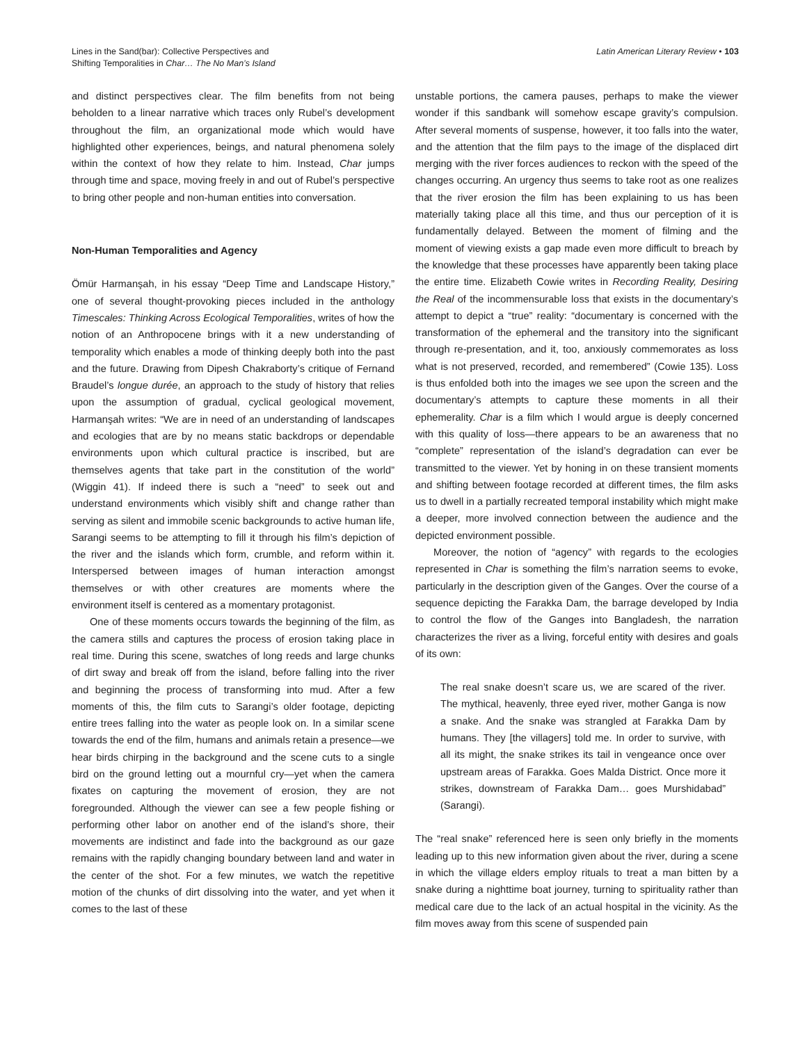Lines in the Sand(bar): Collective Perspectives and
Shifting Temporalities in Char… The No Man’s Island
Latin American Literary Review • 103
and distinct perspectives clear. The film benefits from not being beholden to a linear narrative which traces only Rubel’s development throughout the film, an organizational mode which would have highlighted other experiences, beings, and natural phenomena solely within the context of how they relate to him. Instead, Char jumps through time and space, moving freely in and out of Rubel’s perspective to bring other people and non-human entities into conversation.
Non-Human Temporalities and Agency
Ömür Harmanşah, in his essay “Deep Time and Landscape History,” one of several thought-provoking pieces included in the anthology Timescales: Thinking Across Ecological Temporalities, writes of how the notion of an Anthropocene brings with it a new understanding of temporality which enables a mode of thinking deeply both into the past and the future. Drawing from Dipesh Chakraborty’s critique of Fernand Braudel’s longue durée, an approach to the study of history that relies upon the assumption of gradual, cyclical geological movement, Harmanşah writes: “We are in need of an understanding of landscapes and ecologies that are by no means static backdrops or dependable environments upon which cultural practice is inscribed, but are themselves agents that take part in the constitution of the world” (Wiggin 41). If indeed there is such a “need” to seek out and understand environments which visibly shift and change rather than serving as silent and immobile scenic backgrounds to active human life, Sarangi seems to be attempting to fill it through his film’s depiction of the river and the islands which form, crumble, and reform within it. Interspersed between images of human interaction amongst themselves or with other creatures are moments where the environment itself is centered as a momentary protagonist.
One of these moments occurs towards the beginning of the film, as the camera stills and captures the process of erosion taking place in real time. During this scene, swatches of long reeds and large chunks of dirt sway and break off from the island, before falling into the river and beginning the process of transforming into mud. After a few moments of this, the film cuts to Sarangi’s older footage, depicting entire trees falling into the water as people look on. In a similar scene towards the end of the film, humans and animals retain a presence—we hear birds chirping in the background and the scene cuts to a single bird on the ground letting out a mournful cry—yet when the camera fixates on capturing the movement of erosion, they are not foregrounded. Although the viewer can see a few people fishing or performing other labor on another end of the island’s shore, their movements are indistinct and fade into the background as our gaze remains with the rapidly changing boundary between land and water in the center of the shot. For a few minutes, we watch the repetitive motion of the chunks of dirt dissolving into the water, and yet when it comes to the last of these
unstable portions, the camera pauses, perhaps to make the viewer wonder if this sandbank will somehow escape gravity’s compulsion. After several moments of suspense, however, it too falls into the water, and the attention that the film pays to the image of the displaced dirt merging with the river forces audiences to reckon with the speed of the changes occurring. An urgency thus seems to take root as one realizes that the river erosion the film has been explaining to us has been materially taking place all this time, and thus our perception of it is fundamentally delayed. Between the moment of filming and the moment of viewing exists a gap made even more difficult to breach by the knowledge that these processes have apparently been taking place the entire time. Elizabeth Cowie writes in Recording Reality, Desiring the Real of the incommensurable loss that exists in the documentary’s attempt to depict a “true” reality: “documentary is concerned with the transformation of the ephemeral and the transitory into the significant through re-presentation, and it, too, anxiously commemorates as loss what is not preserved, recorded, and remembered” (Cowie 135). Loss is thus enfolded both into the images we see upon the screen and the documentary’s attempts to capture these moments in all their ephemerality. Char is a film which I would argue is deeply concerned with this quality of loss—there appears to be an awareness that no “complete” representation of the island’s degradation can ever be transmitted to the viewer. Yet by honing in on these transient moments and shifting between footage recorded at different times, the film asks us to dwell in a partially recreated temporal instability which might make a deeper, more involved connection between the audience and the depicted environment possible.
Moreover, the notion of “agency” with regards to the ecologies represented in Char is something the film’s narration seems to evoke, particularly in the description given of the Ganges. Over the course of a sequence depicting the Farakka Dam, the barrage developed by India to control the flow of the Ganges into Bangladesh, the narration characterizes the river as a living, forceful entity with desires and goals of its own:
The real snake doesn’t scare us, we are scared of the river. The mythical, heavenly, three eyed river, mother Ganga is now a snake. And the snake was strangled at Farakka Dam by humans. They [the villagers] told me. In order to survive, with all its might, the snake strikes its tail in vengeance once over upstream areas of Farakka. Goes Malda District. Once more it strikes, downstream of Farakka Dam… goes Murshidabad” (Sarangi).
The “real snake” referenced here is seen only briefly in the moments leading up to this new information given about the river, during a scene in which the village elders employ rituals to treat a man bitten by a snake during a nighttime boat journey, turning to spirituality rather than medical care due to the lack of an actual hospital in the vicinity. As the film moves away from this scene of suspended pain